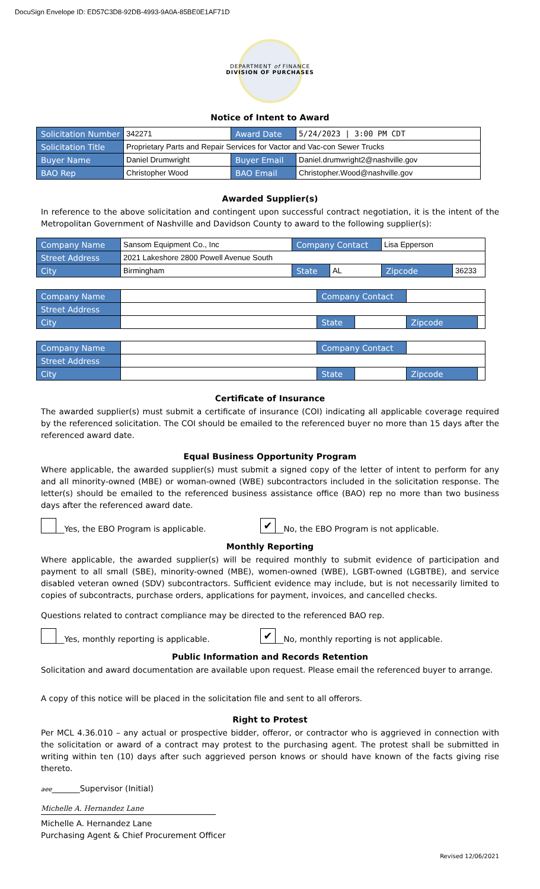DocuSign Envelope ID: ED57C3D8-92DB-4993-9A0A-85BE0E1AF71D
DEPARTMENT of FINANCE
DIVISION OF PURCHASES
Notice of Intent to Award
| Solicitation Number | 342271 | Award Date | 5/24/2023 / 3:00 PM CDT |
| Solicitation Title | Proprietary Parts and Repair Services for Vactor and Vac-con Sewer Trucks | | |
| Buyer Name | Daniel Drumwright | Buyer Email | Daniel.drumwright2@nashville.gov |
| BAO Rep | Christopher Wood | BAO Email | Christopher.Wood@nashville.gov |
Awarded Supplier(s)
In reference to the above solicitation and contingent upon successful contract negotiation, it is the intent of the Metropolitan Government of Nashville and Davidson County to award to the following supplier(s):
| Company Name | Sansom Equipment Co., Inc | Company Contact | | Lisa Epperson | |
| Street Address | 2021 Lakeshore 2800 Powell Avenue South | | | | |
| City | Birmingham | State | AL | Zipcode | 36233 |
| Company Name | | Company Contact | | | |
| Street Address | | | | | |
| City | | State | | Zipcode | |
| Company Name | | Company Contact | | | |
| Street Address | | | | | |
| City | | State | | Zipcode | |
Certificate of Insurance
The awarded supplier(s) must submit a certificate of insurance (COI) indicating all applicable coverage required by the referenced solicitation. The COI should be emailed to the referenced buyer no more than 15 days after the referenced award date.
Equal Business Opportunity Program
Where applicable, the awarded supplier(s) must submit a signed copy of the letter of intent to perform for any and all minority-owned (MBE) or woman-owned (WBE) subcontractors included in the solicitation response. The letter(s) should be emailed to the referenced business assistance office (BAO) rep no more than two business days after the referenced award date.
__Yes, the EBO Program is applicable.
✔ __No, the EBO Program is not applicable.
Monthly Reporting
Where applicable, the awarded supplier(s) will be required monthly to submit evidence of participation and payment to all small (SBE), minority-owned (MBE), women-owned (WBE), LGBT-owned (LGBTBE), and service disabled veteran owned (SDV) subcontractors. Sufficient evidence may include, but is not necessarily limited to copies of subcontracts, purchase orders, applications for payment, invoices, and cancelled checks.
Questions related to contract compliance may be directed to the referenced BAO rep.
__Yes, monthly reporting is applicable.
✔ __No, monthly reporting is not applicable.
Public Information and Records Retention
Solicitation and award documentation are available upon request. Please email the referenced buyer to arrange.
A copy of this notice will be placed in the solicitation file and sent to all offerors.
Right to Protest
Per MCL 4.36.010 – any actual or prospective bidder, offeror, or contractor who is aggrieved in connection with the solicitation or award of a contract may protest to the purchasing agent. The protest shall be submitted in writing within ten (10) days after such aggrieved person knows or should have known of the facts giving rise thereto.
aee_______Supervisor (Initial)
Michelle A. Hernandez Lane
Michelle A. Hernandez Lane
Purchasing Agent & Chief Procurement Officer
Revised 12/06/2021